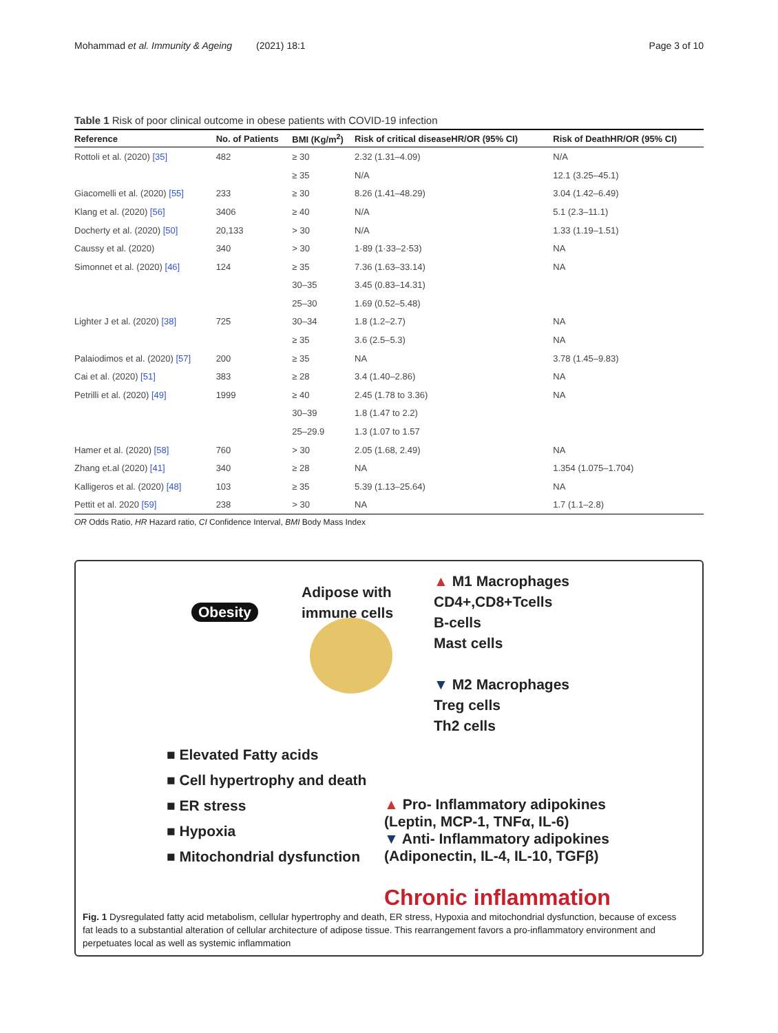Mohammad et al. Immunity & Ageing (2021) 18:1 Page 3 of 10
Table 1 Risk of poor clinical outcome in obese patients with COVID-19 infection
| Reference | No. of Patients | BMI (Kg/m<sup>2</sup>) | Risk of critical diseaseHR/OR (95% CI) | Risk of DeathHR/OR (95% CI) |
| --- | --- | --- | --- | --- |
| Rottoli et al. (2020) [35] | 482 | ≥ 30 | 2.32 (1.31–4.09) | N/A |
| | | ≥ 35 | N/A | 12.1 (3.25–45.1) |
| Giacomelli et al. (2020) [55] | 233 | ≥ 30 | 8.26 (1.41–48.29) | 3.04 (1.42–6.49) |
| Klang et al. (2020) [56] | 3406 | ≥ 40 | N/A | 5.1 (2.3–11.1) |
| Docherty et al. (2020) [50] | 20,133 | > 30 | N/A | 1.33 (1.19–1.51) |
| Caussy et al. (2020) | 340 | > 30 | 1·89 (1·33–2·53) | NA |
| Simonnet et al. (2020) [46] | 124 | ≥ 35 | 7.36 (1.63–33.14) | NA |
| | | 30–35 | 3.45 (0.83–14.31) | |
| | | 25–30 | 1.69 (0.52–5.48) | |
| Lighter J et al. (2020) [38] | 725 | 30–34 | 1.8 (1.2–2.7) | NA |
| | | ≥ 35 | 3.6 (2.5–5.3) | NA |
| Palaiodimos et al. (2020) [57] | 200 | ≥ 35 | NA | 3.78 (1.45–9.83) |
| Cai et al. (2020) [51] | 383 | ≥ 28 | 3.4 (1.40–2.86) | NA |
| Petrilli et al. (2020) [49] | 1999 | ≥ 40 | 2.45 (1.78 to 3.36) | NA |
| | | 30–39 | 1.8 (1.47 to 2.2) | |
| | | 25–29.9 | 1.3 (1.07 to 1.57 | |
| Hamer et al. (2020) [58] | 760 | > 30 | 2.05 (1.68, 2.49) | NA |
| Zhang et.al (2020) [41] | 340 | ≥ 28 | NA | 1.354 (1.075–1.704) |
| Kalligeros et al. (2020) [48] | 103 | ≥ 35 | 5.39 (1.13–25.64) | NA |
| Pettit et al. 2020 [59] | 238 | > 30 | NA | 1.7 (1.1–2.8) |
OR Odds Ratio, HR Hazard ratio, CI Confidence Interval, BMI Body Mass Index
Obesity
Adipose with
immune cells
■ Elevated Fatty acids
■ Cell hypertrophy and death
■ ER stress
■ Hypoxia
■ Mitochondrial dysfunction
▲ M1 Macrophages
CD4+,CD8+Tcells
B-cells
Mast cells
▼ M2 Macrophages
Treg cells
Th2 cells
▲ Pro- Inflammatory adipokines
(Leptin, MCP-1, TNFα, IL-6)
▼ Anti- Inflammatory adipokines
(Adiponectin, IL-4, IL-10, TGFβ)
Chronic inflammation
Fig. 1 Dysregulated fatty acid metabolism, cellular hypertrophy and death, ER stress, Hypoxia and mitochondrial dysfunction, because of excess fat leads to a substantial alteration of cellular architecture of adipose tissue. This rearrangement favors a pro-inflammatory environment and perpetuates local as well as systemic inflammation